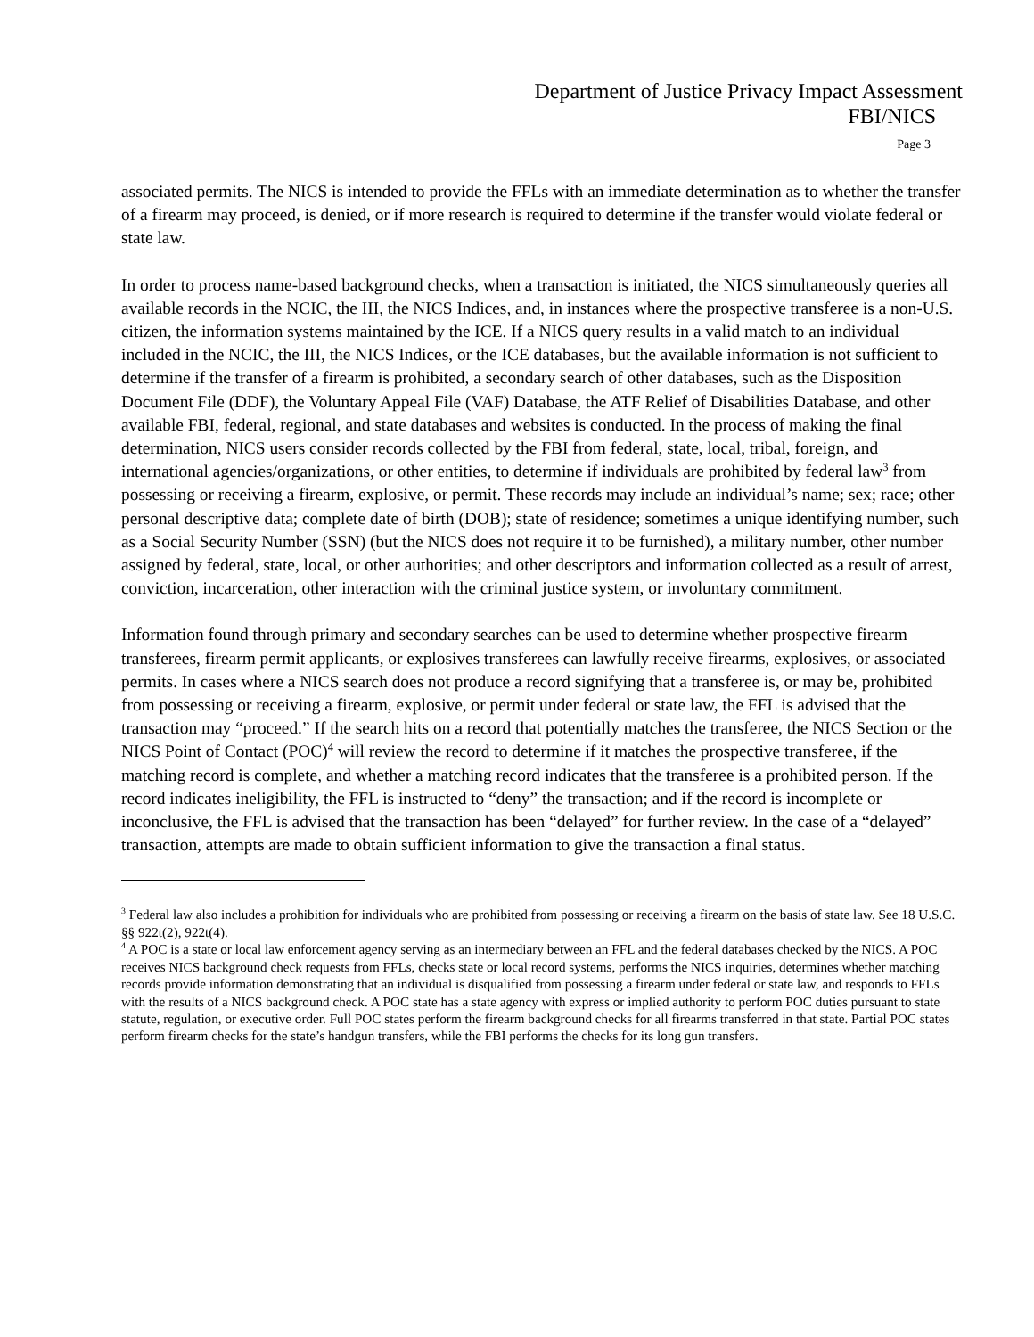Department of Justice Privacy Impact Assessment
FBI/NICS
Page 3
associated permits. The NICS is intended to provide the FFLs with an immediate determination as to whether the transfer of a firearm may proceed, is denied, or if more research is required to determine if the transfer would violate federal or state law.
In order to process name-based background checks, when a transaction is initiated, the NICS simultaneously queries all available records in the NCIC, the III, the NICS Indices, and, in instances where the prospective transferee is a non-U.S. citizen, the information systems maintained by the ICE. If a NICS query results in a valid match to an individual included in the NCIC, the III, the NICS Indices, or the ICE databases, but the available information is not sufficient to determine if the transfer of a firearm is prohibited, a secondary search of other databases, such as the Disposition Document File (DDF), the Voluntary Appeal File (VAF) Database, the ATF Relief of Disabilities Database, and other available FBI, federal, regional, and state databases and websites is conducted. In the process of making the final determination, NICS users consider records collected by the FBI from federal, state, local, tribal, foreign, and international agencies/organizations, or other entities, to determine if individuals are prohibited by federal law<sup>3</sup> from possessing or receiving a firearm, explosive, or permit. These records may include an individual’s name; sex; race; other personal descriptive data; complete date of birth (DOB); state of residence; sometimes a unique identifying number, such as a Social Security Number (SSN) (but the NICS does not require it to be furnished), a military number, other number assigned by federal, state, local, or other authorities; and other descriptors and information collected as a result of arrest, conviction, incarceration, other interaction with the criminal justice system, or involuntary commitment.
Information found through primary and secondary searches can be used to determine whether prospective firearm transferees, firearm permit applicants, or explosives transferees can lawfully receive firearms, explosives, or associated permits. In cases where a NICS search does not produce a record signifying that a transferee is, or may be, prohibited from possessing or receiving a firearm, explosive, or permit under federal or state law, the FFL is advised that the transaction may “proceed.” If the search hits on a record that potentially matches the transferee, the NICS Section or the NICS Point of Contact (POC)<sup>4</sup> will review the record to determine if it matches the prospective transferee, if the matching record is complete, and whether a matching record indicates that the transferee is a prohibited person. If the record indicates ineligibility, the FFL is instructed to “deny” the transaction; and if the record is incomplete or inconclusive, the FFL is advised that the transaction has been “delayed” for further review. In the case of a “delayed” transaction, attempts are made to obtain sufficient information to give the transaction a final status.
<sup>3</sup> Federal law also includes a prohibition for individuals who are prohibited from possessing or receiving a firearm on the basis of state law. See 18 U.S.C. §§ 922t(2), 922t(4).
<sup>4</sup> A POC is a state or local law enforcement agency serving as an intermediary between an FFL and the federal databases checked by the NICS. A POC receives NICS background check requests from FFLs, checks state or local record systems, performs the NICS inquiries, determines whether matching records provide information demonstrating that an individual is disqualified from possessing a firearm under federal or state law, and responds to FFLs with the results of a NICS background check. A POC state has a state agency with express or implied authority to perform POC duties pursuant to state statute, regulation, or executive order. Full POC states perform the firearm background checks for all firearms transferred in that state. Partial POC states perform firearm checks for the state’s handgun transfers, while the FBI performs the checks for its long gun transfers.